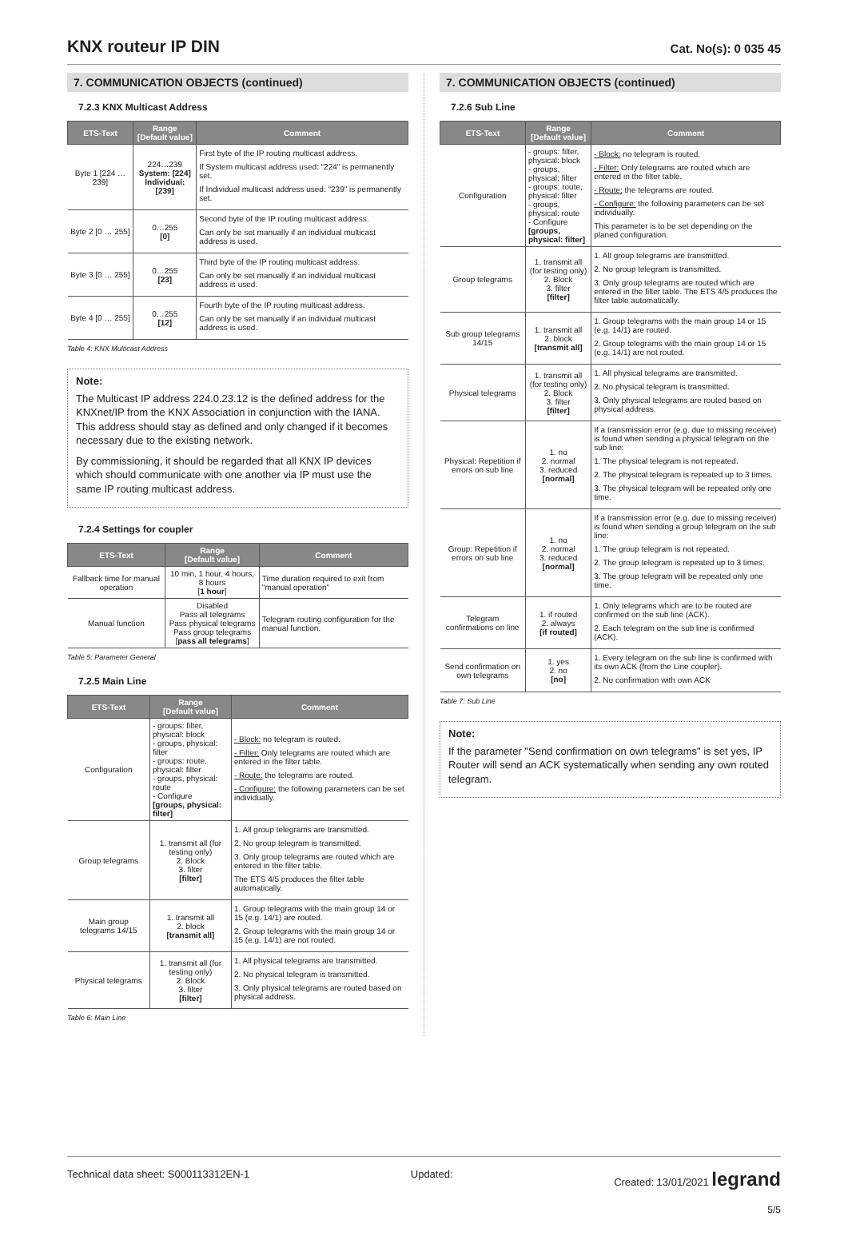KNX routeur IP DIN
Cat. No(s): 0 035 45
7. COMMUNICATION OBJECTS (continued)
7.2.3 KNX Multicast Address
| ETS-Text | Range [Default value] | Comment |
| --- | --- | --- |
| Byte 1 [224 … 239] | 224…239 System: [224] Individual: [239] | First byte of the IP routing multicast address. If System multicast address used: "224" is permanently set. If Individual multicast address used: "239" is permanently set. |
| Byte 2 [0 … 255] | 0…255 [0] | Second byte of the IP routing multicast address. Can only be set manually if an individual multicast address is used. |
| Byte 3 [0 … 255] | 0…255 [23] | Third byte of the IP routing multicast address. Can only be set manually if an individual multicast address is used. |
| Byte 4 [0 … 255] | 0…255 [12] | Fourth byte of the IP routing multicast address. Can only be set manually if an individual multicast address is used. |
Table 4: KNX Multicast Address
Note:
The Multicast IP address 224.0.23.12 is the defined address for the KNXnet/IP from the KNX Association in conjunction with the IANA. This address should stay as defined and only changed if it becomes necessary due to the existing network.
By commissioning, it should be regarded that all KNX IP devices which should communicate with one another via IP must use the same IP routing multicast address.
7.2.4 Settings for coupler
| ETS-Text | Range [Default value] | Comment |
| --- | --- | --- |
| Fallback time for manual operation | 10 min, 1 hour, 4 hours, 8 hours [ 1 hour ] | Time duration required to exit from "manual operation" |
| Manual function | Disabled Pass all telegrams Pass physical telegrams Pass group telegrams [ pass all telegrams ] | Telegram routing configuration for the manual function. |
Table 5: Parameter General
7.2.5 Main Line
| ETS-Text | Range [Default value] | Comment |
| --- | --- | --- |
| Configuration | - groups: filter, physical: block - groups, physical: filter - groups: route, physical: filter - groups, physical: route - Configure [groups, physical: filter] | - Block: no telegram is routed. - Filter: Only telegrams are routed which are entered in the filter table. - Route: the telegrams are routed. - Configure: the following parameters can be set individually. |
| Group telegrams | 1. transmit all (for testing only) 2. Block 3. filter [filter] | 1. All group telegrams are transmitted. 2. No group telegram is transmitted. 3. Only group telegrams are routed which are entered in the filter table. The ETS 4/5 produces the filter table automatically. |
| Main group telegrams 14/15 | 1. transmit all 2. block [transmit all] | 1. Group telegrams with the main group 14 or 15 (e.g. 14/1) are routed. 2. Group telegrams with the main group 14 or 15 (e.g. 14/1) are not routed. |
| Physical telegrams | 1. transmit all (for testing only) 2. Block 3. filter [filter] | 1. All physical telegrams are transmitted. 2. No physical telegram is transmitted. 3. Only physical telegrams are routed based on physical address. |
Table 6: Main Line
7. COMMUNICATION OBJECTS (continued)
7.2.6 Sub Line
| ETS-Text | Range [Default value] | Comment |
| --- | --- | --- |
| Configuration | - groups: filter, physical: block - groups, physical: filter - groups: route, physical: filter - groups, physical: route - Configure [groups, physical: filter] | - Block: no telegram is routed. - Filter: Only telegrams are routed which are entered in the filter table. - Route: the telegrams are routed. - Configure: the following parameters can be set individually. This parameter is to be set depending on the planed configuration. |
| Group telegrams | 1. transmit all (for testing only) 2. Block 3. filter [filter] | 1. All group telegrams are transmitted. 2. No group telegram is transmitted. 3. Only group telegrams are routed which are entered in the filter table. The ETS 4/5 produces the filter table automatically. |
| Sub group telegrams 14/15 | 1. transmit all 2. block [transmit all] | 1. Group telegrams with the main group 14 or 15 (e.g. 14/1) are routed. 2. Group telegrams with the main group 14 or 15 (e.g. 14/1) are not routed. |
| Physical telegrams | 1. transmit all (for testing only) 2. Block 3. filter [filter] | 1. All physical telegrams are transmitted. 2. No physical telegram is transmitted. 3. Only physical telegrams are routed based on physical address. |
| Physical: Repetition if errors on sub line | 1. no 2. normal 3. reduced [normal] | If a transmission error (e.g. due to missing receiver) is found when sending a physical telegram on the sub line: 1. The physical telegram is not repeated. 2. The physical telegram is repeated up to 3 times. 3. The physical telegram will be repeated only one time. |
| Group: Repetition if errors on sub line | 1. no 2. normal 3. reduced [normal] | If a transmission error (e.g. due to missing receiver) is found when sending a group telegram on the sub line: 1. The group telegram is not repeated. 2. The group telegram is repeated up to 3 times. 3. The group telegram will be repeated only one time. |
| Telegram confirmations on line | 1. if routed 2. always [if routed] | 1. Only telegrams which are to be routed are confirmed on the sub line (ACK). 2. Each telegram on the sub line is confirmed (ACK). |
| Send confirmation on own telegrams | 1. yes 2. no [no] | 1. Every telegram on the sub line is confirmed with its own ACK (from the Line coupler). 2. No confirmation with own ACK |
Table 7: Sub Line
Note:
If the parameter "Send confirmation on own telegrams" is set yes, IP Router will send an ACK systematically when sending any own routed telegram.
Technical data sheet: S000113312EN-1 Updated: Created: 13/01/2021 legrand
5/5